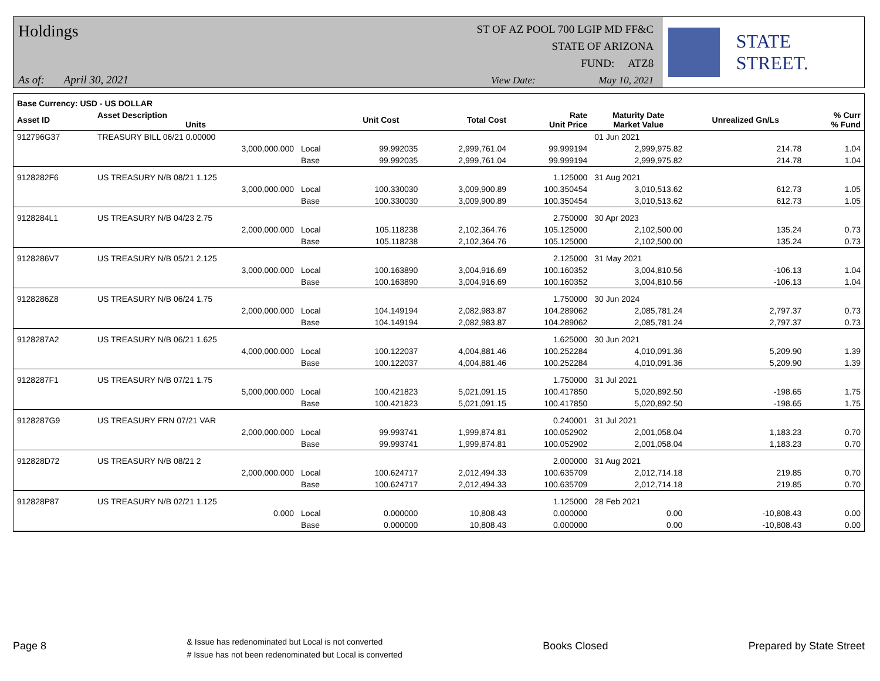Holdings
ST OF AZ POOL 700 LGIP MD FF&C
STATE OF ARIZONA
FUND: ATZ8
As of: April 30, 2021 View Date: May 10, 2021
STATE STREET.
| Base Currency: USD - US DOLLAR | | | | | | | | |
| --- | --- | --- | --- | --- | --- | --- | --- | --- |
| Asset ID | Asset Description Units | | Unit Cost | Total Cost | Rate Unit Price | Maturity Date Market Value | Unrealized Gn/Ls | % Curr % Fund |
| 912796G37 | TREASURY BILL 06/21 0.00000 | | | | | 01 Jun 2021 | | |
| | 3,000,000.000 | Local | 99.992035 | 2,999,761.04 | 99.999194 | 2,999,975.82 | 214.78 | 1.04 |
| | | Base | 99.992035 | 2,999,761.04 | 99.999194 | 2,999,975.82 | 214.78 | 1.04 |
| 9128282F6 | US TREASURY N/B 08/21 1.125 | | | | 1.125000 | 31 Aug 2021 | | |
| | 3,000,000.000 | Local | 100.330030 | 3,009,900.89 | 100.350454 | 3,010,513.62 | 612.73 | 1.05 |
| | | Base | 100.330030 | 3,009,900.89 | 100.350454 | 3,010,513.62 | 612.73 | 1.05 |
| 9128284L1 | US TREASURY N/B 04/23 2.75 | | | | 2.750000 | 30 Apr 2023 | | |
| | 2,000,000.000 | Local | 105.118238 | 2,102,364.76 | 105.125000 | 2,102,500.00 | 135.24 | 0.73 |
| | | Base | 105.118238 | 2,102,364.76 | 105.125000 | 2,102,500.00 | 135.24 | 0.73 |
| 9128286V7 | US TREASURY N/B 05/21 2.125 | | | | 2.125000 | 31 May 2021 | | |
| | 3,000,000.000 | Local | 100.163890 | 3,004,916.69 | 100.160352 | 3,004,810.56 | -106.13 | 1.04 |
| | | Base | 100.163890 | 3,004,916.69 | 100.160352 | 3,004,810.56 | -106.13 | 1.04 |
| 9128286Z8 | US TREASURY N/B 06/24 1.75 | | | | 1.750000 | 30 Jun 2024 | | |
| | 2,000,000.000 | Local | 104.149194 | 2,082,983.87 | 104.289062 | 2,085,781.24 | 2,797.37 | 0.73 |
| | | Base | 104.149194 | 2,082,983.87 | 104.289062 | 2,085,781.24 | 2,797.37 | 0.73 |
| 9128287A2 | US TREASURY N/B 06/21 1.625 | | | | 1.625000 | 30 Jun 2021 | | |
| | 4,000,000.000 | Local | 100.122037 | 4,004,881.46 | 100.252284 | 4,010,091.36 | 5,209.90 | 1.39 |
| | | Base | 100.122037 | 4,004,881.46 | 100.252284 | 4,010,091.36 | 5,209.90 | 1.39 |
| 9128287F1 | US TREASURY N/B 07/21 1.75 | | | | 1.750000 | 31 Jul 2021 | | |
| | 5,000,000.000 | Local | 100.421823 | 5,021,091.15 | 100.417850 | 5,020,892.50 | -198.65 | 1.75 |
| | | Base | 100.421823 | 5,021,091.15 | 100.417850 | 5,020,892.50 | -198.65 | 1.75 |
| 9128287G9 | US TREASURY FRN 07/21 VAR | | | | 0.240001 | 31 Jul 2021 | | |
| | 2,000,000.000 | Local | 99.993741 | 1,999,874.81 | 100.052902 | 2,001,058.04 | 1,183.23 | 0.70 |
| | | Base | 99.993741 | 1,999,874.81 | 100.052902 | 2,001,058.04 | 1,183.23 | 0.70 |
| 912828D72 | US TREASURY N/B 08/21 2 | | | | 2.000000 | 31 Aug 2021 | | |
| | 2,000,000.000 | Local | 100.624717 | 2,012,494.33 | 100.635709 | 2,012,714.18 | 219.85 | 0.70 |
| | | Base | 100.624717 | 2,012,494.33 | 100.635709 | 2,012,714.18 | 219.85 | 0.70 |
| 912828P87 | US TREASURY N/B 02/21 1.125 | | | | 1.125000 | 28 Feb 2021 | | |
| | 0.000 | Local | 0.000000 | 10,808.43 | 0.000000 | 0.00 | -10,808.43 | 0.00 |
| | | Base | 0.000000 | 10,808.43 | 0.000000 | 0.00 | -10,808.43 | 0.00 |
Page 8
& Issue has redenominated but Local is not converted
# Issue has not been redenominated but Local is converted
Books Closed Prepared by State Street